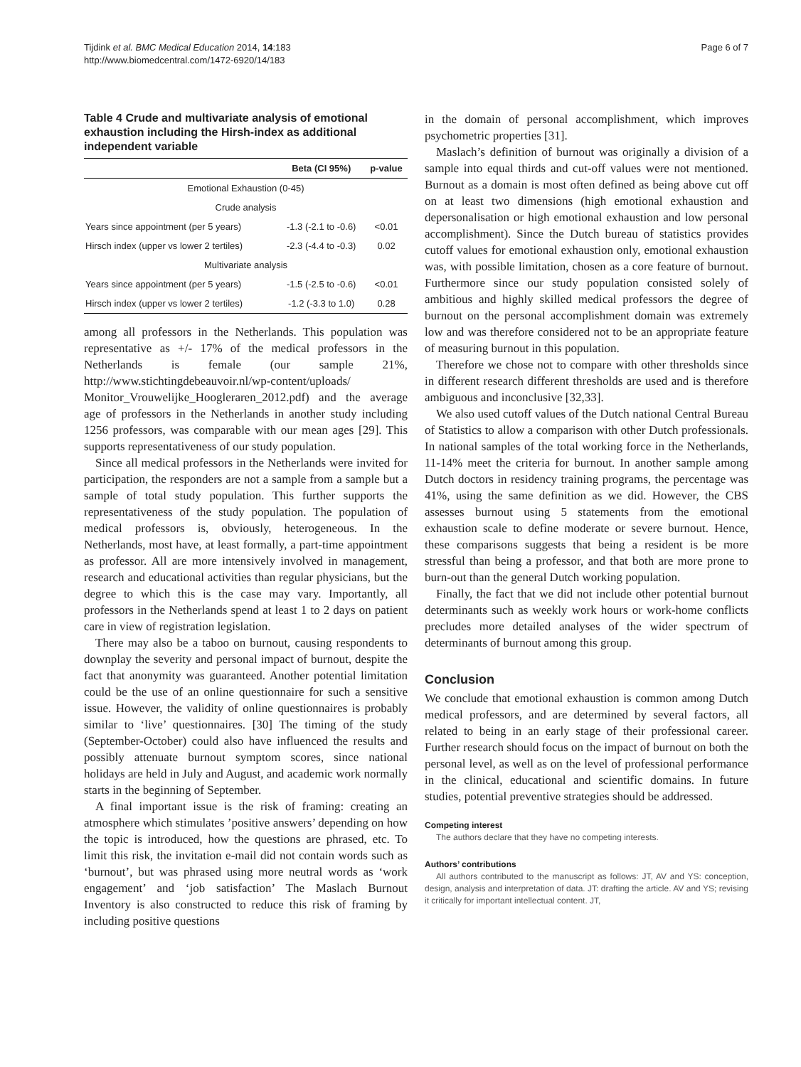Tijdink et al. BMC Medical Education 2014, 14:183
http://www.biomedcentral.com/1472-6920/14/183
Page 6 of 7
Table 4 Crude and multivariate analysis of emotional exhaustion including the Hirsh-index as additional independent variable
| | Beta (CI 95%) | p-value |
| --- | --- | --- |
| Emotional Exhaustion (0-45) | | |
| Crude analysis | | |
| Years since appointment (per 5 years) | -1.3 (-2.1 to -0.6) | <0.01 |
| Hirsch index (upper vs lower 2 tertiles) | -2.3 (-4.4 to -0.3) | 0.02 |
| Multivariate analysis | | |
| Years since appointment (per 5 years) | -1.5 (-2.5 to -0.6) | <0.01 |
| Hirsch index (upper vs lower 2 tertiles) | -1.2 (-3.3 to 1.0) | 0.28 |
among all professors in the Netherlands. This population was representative as +/- 17% of the medical professors in the Netherlands is female (our sample 21%, http://www.stichtingdebeauvoir.nl/wp-content/uploads/ Monitor_Vrouwelijke_Hoogleraren_2012.pdf) and the average age of professors in the Netherlands in another study including 1256 professors, was comparable with our mean ages [29]. This supports representativeness of our study population.
Since all medical professors in the Netherlands were invited for participation, the responders are not a sample from a sample but a sample of total study population. This further supports the representativeness of the study population. The population of medical professors is, obviously, heterogeneous. In the Netherlands, most have, at least formally, a part-time appointment as professor. All are more intensively involved in management, research and educational activities than regular physicians, but the degree to which this is the case may vary. Importantly, all professors in the Netherlands spend at least 1 to 2 days on patient care in view of registration legislation.
There may also be a taboo on burnout, causing respondents to downplay the severity and personal impact of burnout, despite the fact that anonymity was guaranteed. Another potential limitation could be the use of an online questionnaire for such a sensitive issue. However, the validity of online questionnaires is probably similar to ‘live’ questionnaires. [30] The timing of the study (September-October) could also have influenced the results and possibly attenuate burnout symptom scores, since national holidays are held in July and August, and academic work normally starts in the beginning of September.
A final important issue is the risk of framing: creating an atmosphere which stimulates ’positive answers’ depending on how the topic is introduced, how the questions are phrased, etc. To limit this risk, the invitation e-mail did not contain words such as ‘burnout’, but was phrased using more neutral words as ‘work engagement’ and ‘job satisfaction’ The Maslach Burnout Inventory is also constructed to reduce this risk of framing by including positive questions
in the domain of personal accomplishment, which improves psychometric properties [31].
Maslach’s definition of burnout was originally a division of a sample into equal thirds and cut-off values were not mentioned. Burnout as a domain is most often defined as being above cut off on at least two dimensions (high emotional exhaustion and depersonalisation or high emotional exhaustion and low personal accomplishment). Since the Dutch bureau of statistics provides cutoff values for emotional exhaustion only, emotional exhaustion was, with possible limitation, chosen as a core feature of burnout. Furthermore since our study population consisted solely of ambitious and highly skilled medical professors the degree of burnout on the personal accomplishment domain was extremely low and was therefore considered not to be an appropriate feature of measuring burnout in this population.
Therefore we chose not to compare with other thresholds since in different research different thresholds are used and is therefore ambiguous and inconclusive [32,33].
We also used cutoff values of the Dutch national Central Bureau of Statistics to allow a comparison with other Dutch professionals. In national samples of the total working force in the Netherlands, 11-14% meet the criteria for burnout. In another sample among Dutch doctors in residency training programs, the percentage was 41%, using the same definition as we did. However, the CBS assesses burnout using 5 statements from the emotional exhaustion scale to define moderate or severe burnout. Hence, these comparisons suggests that being a resident is be more stressful than being a professor, and that both are more prone to burn-out than the general Dutch working population.
Finally, the fact that we did not include other potential burnout determinants such as weekly work hours or work-home conflicts precludes more detailed analyses of the wider spectrum of determinants of burnout among this group.
Conclusion
We conclude that emotional exhaustion is common among Dutch medical professors, and are determined by several factors, all related to being in an early stage of their professional career. Further research should focus on the impact of burnout on both the personal level, as well as on the level of professional performance in the clinical, educational and scientific domains. In future studies, potential preventive strategies should be addressed.
Competing interest
The authors declare that they have no competing interests.
Authors’ contributions
All authors contributed to the manuscript as follows: JT, AV and YS: conception, design, analysis and interpretation of data. JT: drafting the article. AV and YS; revising it critically for important intellectual content. JT,